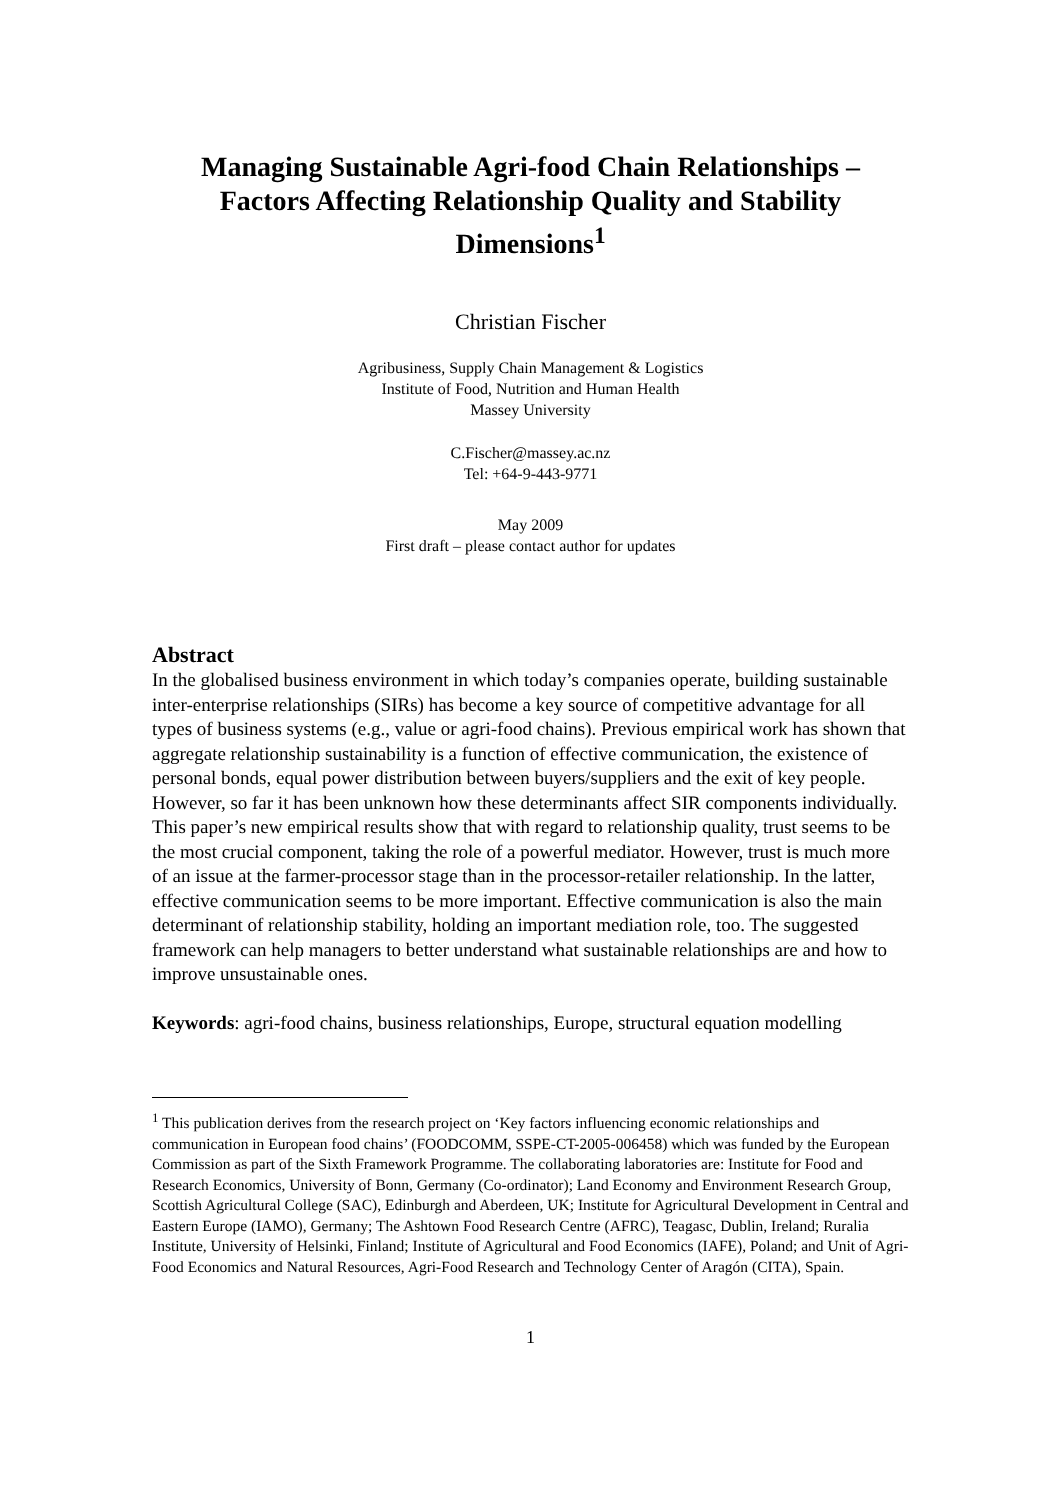Managing Sustainable Agri-food Chain Relationships – Factors Affecting Relationship Quality and Stability Dimensions<sup>1</sup>
Christian Fischer
Agribusiness, Supply Chain Management & Logistics
Institute of Food, Nutrition and Human Health
Massey University
C.Fischer@massey.ac.nz
Tel: +64-9-443-9771
May 2009
First draft – please contact author for updates
Abstract
In the globalised business environment in which today’s companies operate, building sustainable inter-enterprise relationships (SIRs) has become a key source of competitive advantage for all types of business systems (e.g., value or agri-food chains). Previous empirical work has shown that aggregate relationship sustainability is a function of effective communication, the existence of personal bonds, equal power distribution between buyers/suppliers and the exit of key people. However, so far it has been unknown how these determinants affect SIR components individually. This paper’s new empirical results show that with regard to relationship quality, trust seems to be the most crucial component, taking the role of a powerful mediator. However, trust is much more of an issue at the farmer-processor stage than in the processor-retailer relationship. In the latter, effective communication seems to be more important. Effective communication is also the main determinant of relationship stability, holding an important mediation role, too. The suggested framework can help managers to better understand what sustainable relationships are and how to improve unsustainable ones.
Keywords: agri-food chains, business relationships, Europe, structural equation modelling
<sup>1</sup> This publication derives from the research project on ‘Key factors influencing economic relationships and communication in European food chains’ (FOODCOMM, SSPE-CT-2005-006458) which was funded by the European Commission as part of the Sixth Framework Programme. The collaborating laboratories are: Institute for Food and Research Economics, University of Bonn, Germany (Co-ordinator); Land Economy and Environment Research Group, Scottish Agricultural College (SAC), Edinburgh and Aberdeen, UK; Institute for Agricultural Development in Central and Eastern Europe (IAMO), Germany; The Ashtown Food Research Centre (AFRC), Teagasc, Dublin, Ireland; Ruralia Institute, University of Helsinki, Finland; Institute of Agricultural and Food Economics (IAFE), Poland; and Unit of Agri-Food Economics and Natural Resources, Agri-Food Research and Technology Center of Aragón (CITA), Spain.
1